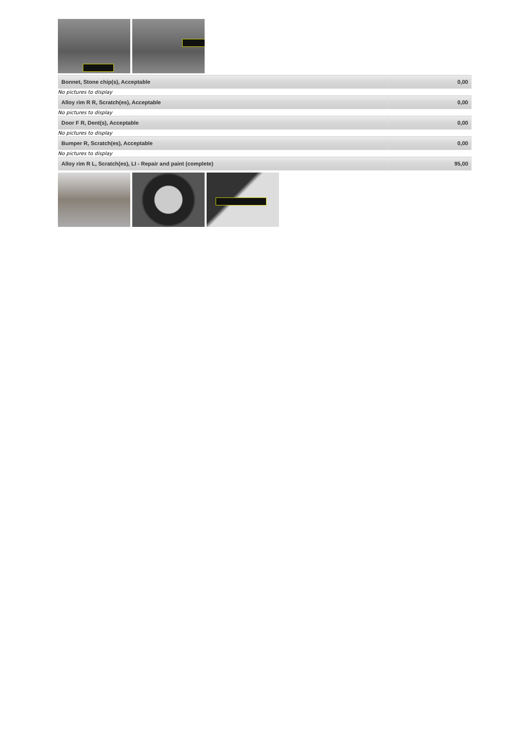| Bonnet, Stone chip(s), Acceptable | 0,00 |
No pictures to display
| Alloy rim R R, Scratch(es), Acceptable | 0,00 |
No pictures to display
| Door F R, Dent(s), Acceptable | 0,00 |
No pictures to display
| Bumper R, Scratch(es), Acceptable | 0,00 |
No pictures to display
| Alloy rim R L, Scratch(es), LI - Repair and paint (complete) | 95,00 |